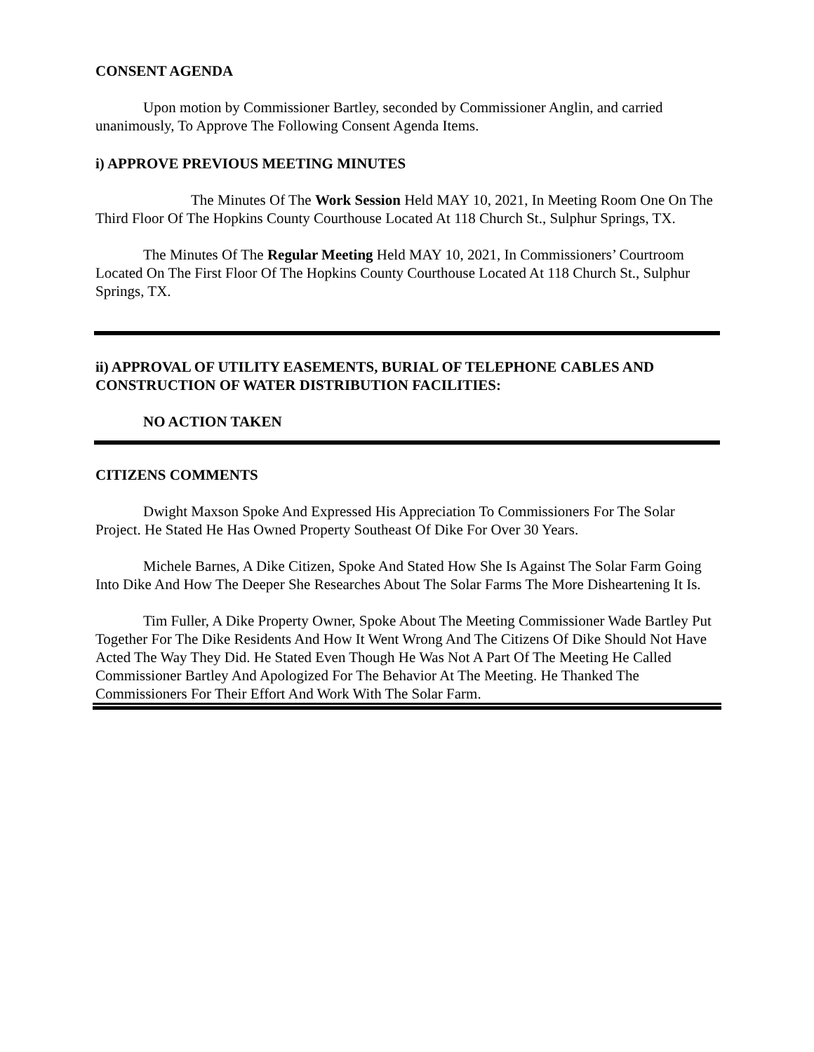CONSENT AGENDA
Upon motion by Commissioner Bartley, seconded by Commissioner Anglin, and carried unanimously, To Approve The Following Consent Agenda Items.
i) APPROVE PREVIOUS MEETING MINUTES
The Minutes Of The Work Session Held MAY 10, 2021, In Meeting Room One On The Third Floor Of The Hopkins County Courthouse Located At 118 Church St., Sulphur Springs, TX.
The Minutes Of The Regular Meeting Held MAY 10, 2021, In Commissioners’ Courtroom Located On The First Floor Of The Hopkins County Courthouse Located At 118 Church St., Sulphur Springs, TX.
ii) APPROVAL OF UTILITY EASEMENTS, BURIAL OF TELEPHONE CABLES AND CONSTRUCTION OF WATER DISTRIBUTION FACILITIES:
NO ACTION TAKEN
CITIZENS COMMENTS
Dwight Maxson Spoke And Expressed His Appreciation To Commissioners For The Solar Project. He Stated He Has Owned Property Southeast Of Dike For Over 30 Years.
Michele Barnes, A Dike Citizen, Spoke And Stated How She Is Against The Solar Farm Going Into Dike And How The Deeper She Researches About The Solar Farms The More Disheartening It Is.
Tim Fuller, A Dike Property Owner, Spoke About The Meeting Commissioner Wade Bartley Put Together For The Dike Residents And How It Went Wrong And The Citizens Of Dike Should Not Have Acted The Way They Did. He Stated Even Though He Was Not A Part Of The Meeting He Called Commissioner Bartley And Apologized For The Behavior At The Meeting. He Thanked The Commissioners For Their Effort And Work With The Solar Farm.